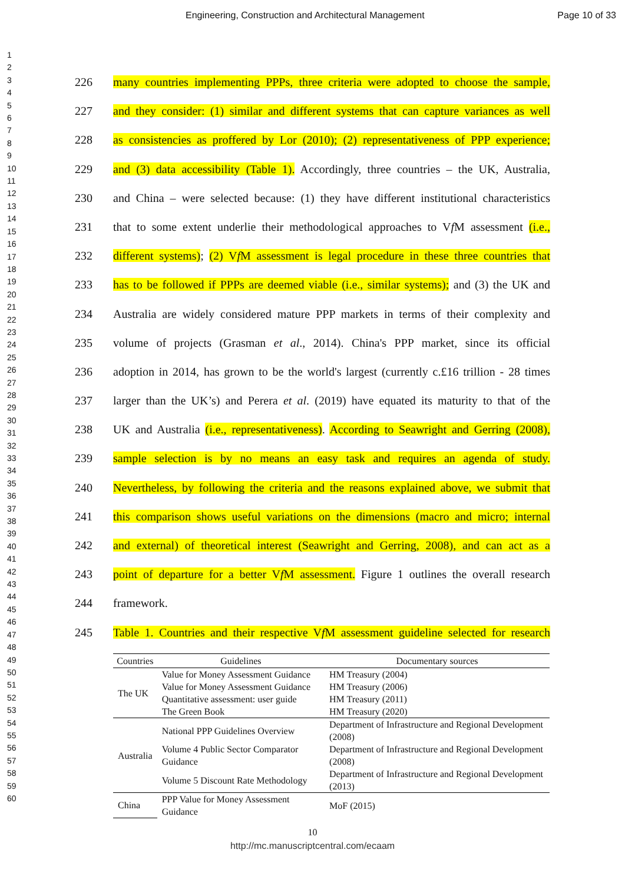Engineering, Construction and Architectural Management Page 10 of 33
1
2
3
4
5
6
7
8
9
10
11
12
13
14
15
16
17
18
19
20
21
22
23
24
25
26
27
28
29
30
31
32
33
34
35
36
37
38
39
40
41
42
43
44
45
46
47
48
49
50
51
52
53
54
55
56
57
58
59
60
226 many countries implementing PPPs, three criteria were adopted to choose the sample,
227 and they consider: (1) similar and different systems that can capture variances as well
228 as consistencies as proffered by Lor (2010); (2) representativeness of PPP experience;
229 and (3) data accessibility (Table 1). Accordingly, three countries – the UK, Australia,
230 and China – were selected because: (1) they have different institutional characteristics
231 that to some extent underlie their methodological approaches to Vf M assessment (i.e.,
232 different systems); (2) Vf M assessment is legal procedure in these three countries that
233 has to be followed if PPPs are deemed viable (i.e., similar systems); and (3) the UK and
234 Australia are widely considered mature PPP markets in terms of their complexity and
235 volume of projects (Grasman et al., 2014). China's PPP market, since its official
236 adoption in 2014, has grown to be the world's largest (currently c.£16 trillion - 28 times
237 larger than the UK’s) and Perera et al. (2019) have equated its maturity to that of the
238 UK and Australia (i.e., representativeness). According to Seawright and Gerring (2008),
239 sample selection is by no means an easy task and requires an agenda of study.
240 Nevertheless, by following the criteria and the reasons explained above, we submit that
241 this comparison shows useful variations on the dimensions (macro and micro; internal
242 and external) of theoretical interest (Seawright and Gerring, 2008), and can act as a
243 point of departure for a better Vf M assessment. Figure 1 outlines the overall research
244 framework.
245 Table 1. Countries and their respective Vf M assessment guideline selected for research
| Countries | Guidelines | Documentary sources |
| --- | --- | --- |
| The UK | Value for Money Assessment Guidance | HM Treasury (2004) |
| | Value for Money Assessment Guidance | HM Treasury (2006) |
| | Quantitative assessment: user guide | HM Treasury (2011) |
| | The Green Book | HM Treasury (2020) |
| Australia | National PPP Guidelines Overview | Department of Infrastructure and Regional Development (2008) |
| | Volume 4 Public Sector Comparator Guidance | Department of Infrastructure and Regional Development (2008) |
| | Volume 5 Discount Rate Methodology | Department of Infrastructure and Regional Development (2013) |
| China | PPP Value for Money Assessment Guidance | MoF (2015) |
10
http://mc.manuscriptcentral.com/ecaam